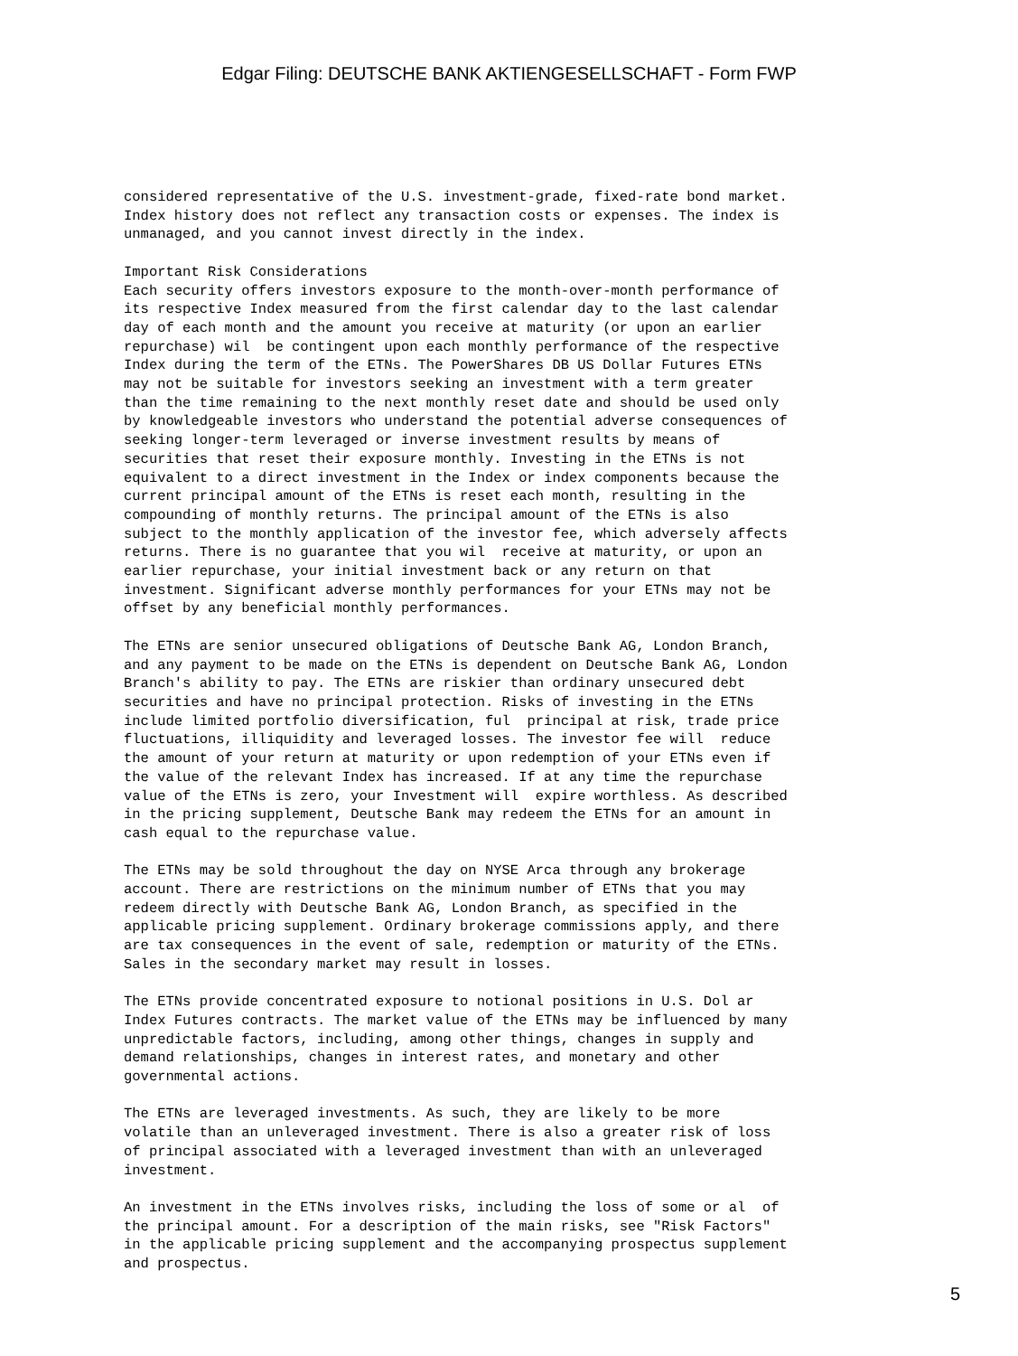Edgar Filing: DEUTSCHE BANK AKTIENGESELLSCHAFT - Form FWP
considered representative of the U.S. investment-grade, fixed-rate bond market. Index history does not reflect any transaction costs or expenses. The index is unmanaged, and you cannot invest directly in the index. Important Risk Considerations Each security offers investors exposure to the month-over-month performance of its respective Index measured from the first calendar day to the last calendar day of each month and the amount you receive at maturity (or upon an earlier repurchase) wil be contingent upon each monthly performance of the respective Index during the term of the ETNs. The PowerShares DB US Dollar Futures ETNs may not be suitable for investors seeking an investment with a term greater than the time remaining to the next monthly reset date and should be used only by knowledgeable investors who understand the potential adverse consequences of seeking longer-term leveraged or inverse investment results by means of securities that reset their exposure monthly. Investing in the ETNs is not equivalent to a direct investment in the Index or index components because the current principal amount of the ETNs is reset each month, resulting in the compounding of monthly returns. The principal amount of the ETNs is also subject to the monthly application of the investor fee, which adversely affects returns. There is no guarantee that you wil receive at maturity, or upon an earlier repurchase, your initial investment back or any return on that investment. Significant adverse monthly performances for your ETNs may not be offset by any beneficial monthly performances. The ETNs are senior unsecured obligations of Deutsche Bank AG, London Branch, and any payment to be made on the ETNs is dependent on Deutsche Bank AG, London Branch's ability to pay. The ETNs are riskier than ordinary unsecured debt securities and have no principal protection. Risks of investing in the ETNs include limited portfolio diversification, ful principal at risk, trade price fluctuations, illiquidity and leveraged losses. The investor fee will reduce the amount of your return at maturity or upon redemption of your ETNs even if the value of the relevant Index has increased. If at any time the repurchase value of the ETNs is zero, your Investment will expire worthless. As described in the pricing supplement, Deutsche Bank may redeem the ETNs for an amount in cash equal to the repurchase value. The ETNs may be sold throughout the day on NYSE Arca through any brokerage account. There are restrictions on the minimum number of ETNs that you may redeem directly with Deutsche Bank AG, London Branch, as specified in the applicable pricing supplement. Ordinary brokerage commissions apply, and there are tax consequences in the event of sale, redemption or maturity of the ETNs. Sales in the secondary market may result in losses. The ETNs provide concentrated exposure to notional positions in U.S. Dol ar Index Futures contracts. The market value of the ETNs may be influenced by many unpredictable factors, including, among other things, changes in supply and demand relationships, changes in interest rates, and monetary and other governmental actions. The ETNs are leveraged investments. As such, they are likely to be more volatile than an unleveraged investment. There is also a greater risk of loss of principal associated with a leveraged investment than with an unleveraged investment. An investment in the ETNs involves risks, including the loss of some or al of the principal amount. For a description of the main risks, see "Risk Factors" in the applicable pricing supplement and the accompanying prospectus supplement and prospectus.
5